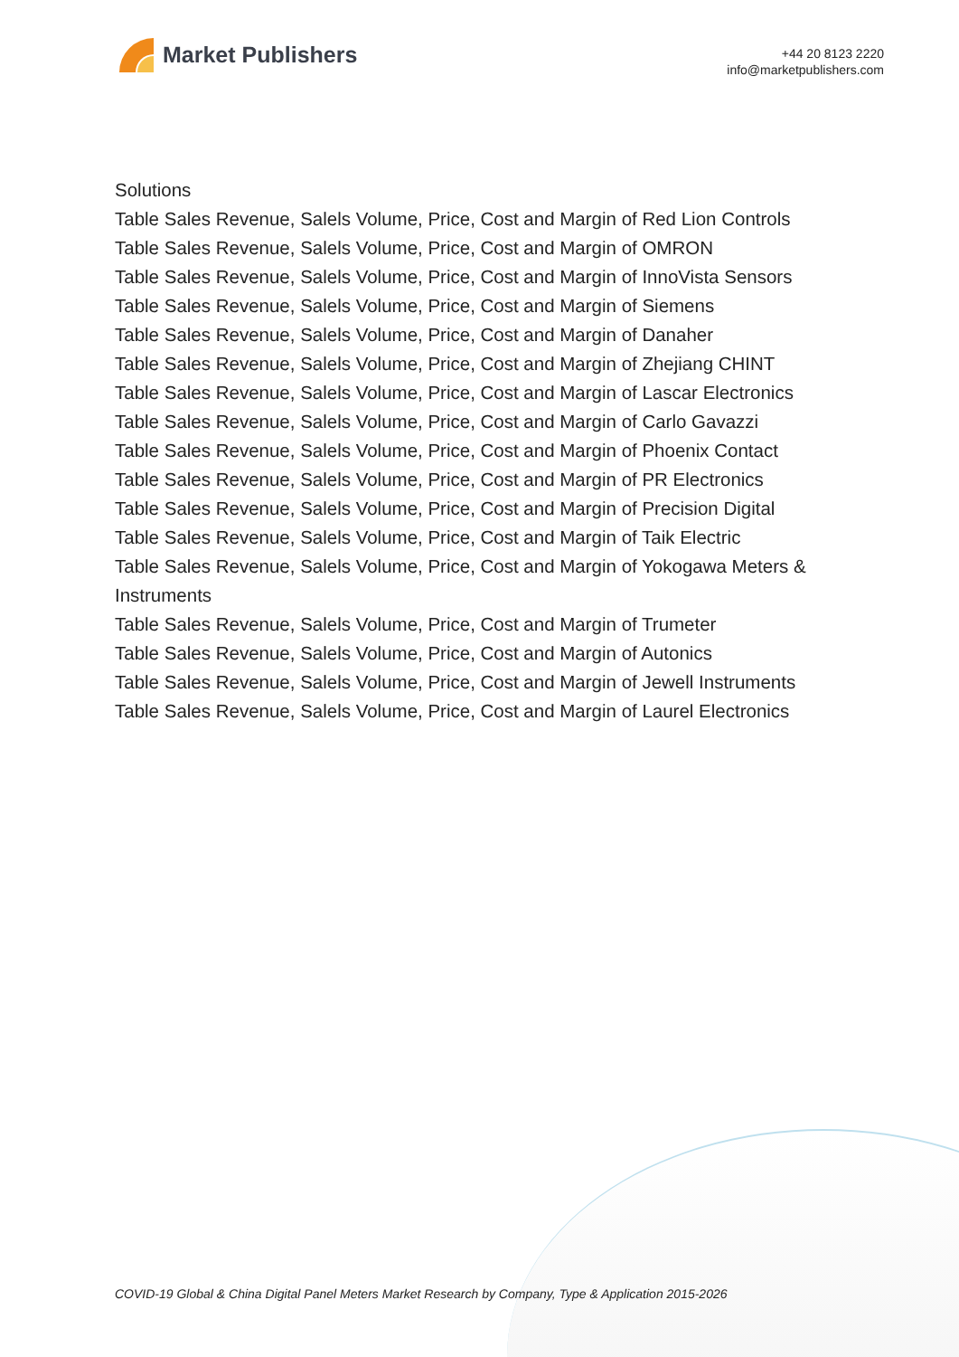Market Publishers
+44 20 8123 2220
info@marketpublishers.com
Solutions
Table Sales Revenue, Salels Volume, Price, Cost and Margin of Red Lion Controls
Table Sales Revenue, Salels Volume, Price, Cost and Margin of OMRON
Table Sales Revenue, Salels Volume, Price, Cost and Margin of InnoVista Sensors
Table Sales Revenue, Salels Volume, Price, Cost and Margin of Siemens
Table Sales Revenue, Salels Volume, Price, Cost and Margin of Danaher
Table Sales Revenue, Salels Volume, Price, Cost and Margin of Zhejiang CHINT
Table Sales Revenue, Salels Volume, Price, Cost and Margin of Lascar Electronics
Table Sales Revenue, Salels Volume, Price, Cost and Margin of Carlo Gavazzi
Table Sales Revenue, Salels Volume, Price, Cost and Margin of Phoenix Contact
Table Sales Revenue, Salels Volume, Price, Cost and Margin of PR Electronics
Table Sales Revenue, Salels Volume, Price, Cost and Margin of Precision Digital
Table Sales Revenue, Salels Volume, Price, Cost and Margin of Taik Electric
Table Sales Revenue, Salels Volume, Price, Cost and Margin of Yokogawa Meters & Instruments
Table Sales Revenue, Salels Volume, Price, Cost and Margin of Trumeter
Table Sales Revenue, Salels Volume, Price, Cost and Margin of Autonics
Table Sales Revenue, Salels Volume, Price, Cost and Margin of Jewell Instruments
Table Sales Revenue, Salels Volume, Price, Cost and Margin of Laurel Electronics
COVID-19 Global & China Digital Panel Meters Market Research by Company, Type & Application 2015-2026